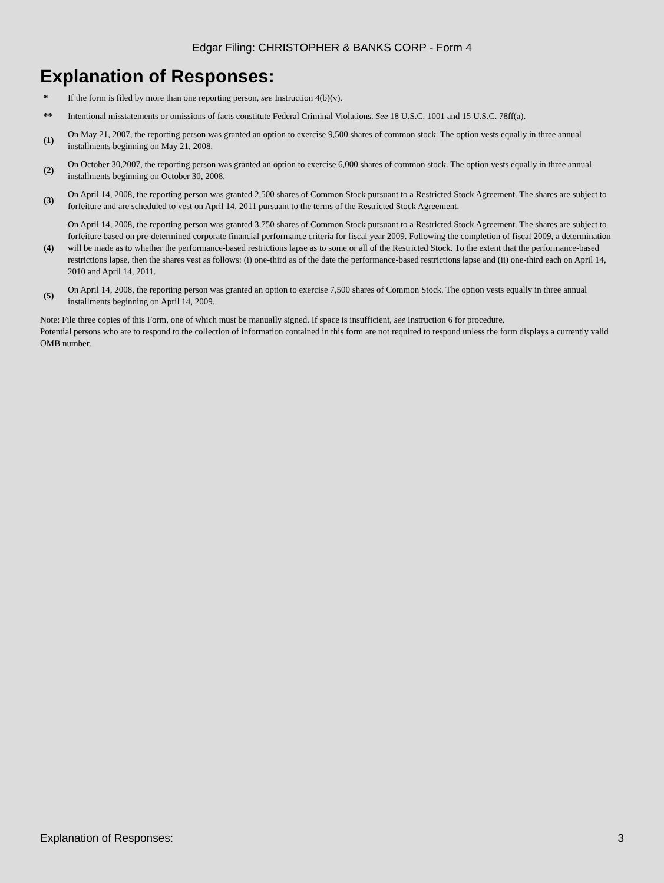Edgar Filing: CHRISTOPHER & BANKS CORP - Form 4
Explanation of Responses:
| * | If the form is filed by more than one reporting person, see Instruction 4(b)(v). |
| ** | Intentional misstatements or omissions of facts constitute Federal Criminal Violations. See 18 U.S.C. 1001 and 15 U.S.C. 78ff(a). |
| (1) | On May 21, 2007, the reporting person was granted an option to exercise 9,500 shares of common stock. The option vests equally in three annual installments beginning on May 21, 2008. |
| (2) | On October 30,2007, the reporting person was granted an option to exercise 6,000 shares of common stock. The option vests equally in three annual installments beginning on October 30, 2008. |
| (3) | On April 14, 2008, the reporting person was granted 2,500 shares of Common Stock pursuant to a Restricted Stock Agreement. The shares are subject to forfeiture and are scheduled to vest on April 14, 2011 pursuant to the terms of the Restricted Stock Agreement. |
| (4) | On April 14, 2008, the reporting person was granted 3,750 shares of Common Stock pursuant to a Restricted Stock Agreement. The shares are subject to forfeiture based on pre-determined corporate financial performance criteria for fiscal year 2009. Following the completion of fiscal 2009, a determination will be made as to whether the performance-based restrictions lapse as to some or all of the Restricted Stock. To the extent that the performance-based restrictions lapse, then the shares vest as follows: (i) one-third as of the date the performance-based restrictions lapse and (ii) one-third each on April 14, 2010 and April 14, 2011. |
| (5) | On April 14, 2008, the reporting person was granted an option to exercise 7,500 shares of Common Stock. The option vests equally in three annual installments beginning on April 14, 2009. |
Note: File three copies of this Form, one of which must be manually signed. If space is insufficient, see Instruction 6 for procedure.
Potential persons who are to respond to the collection of information contained in this form are not required to respond unless the form displays a currently valid OMB number.
Explanation of Responses: 3